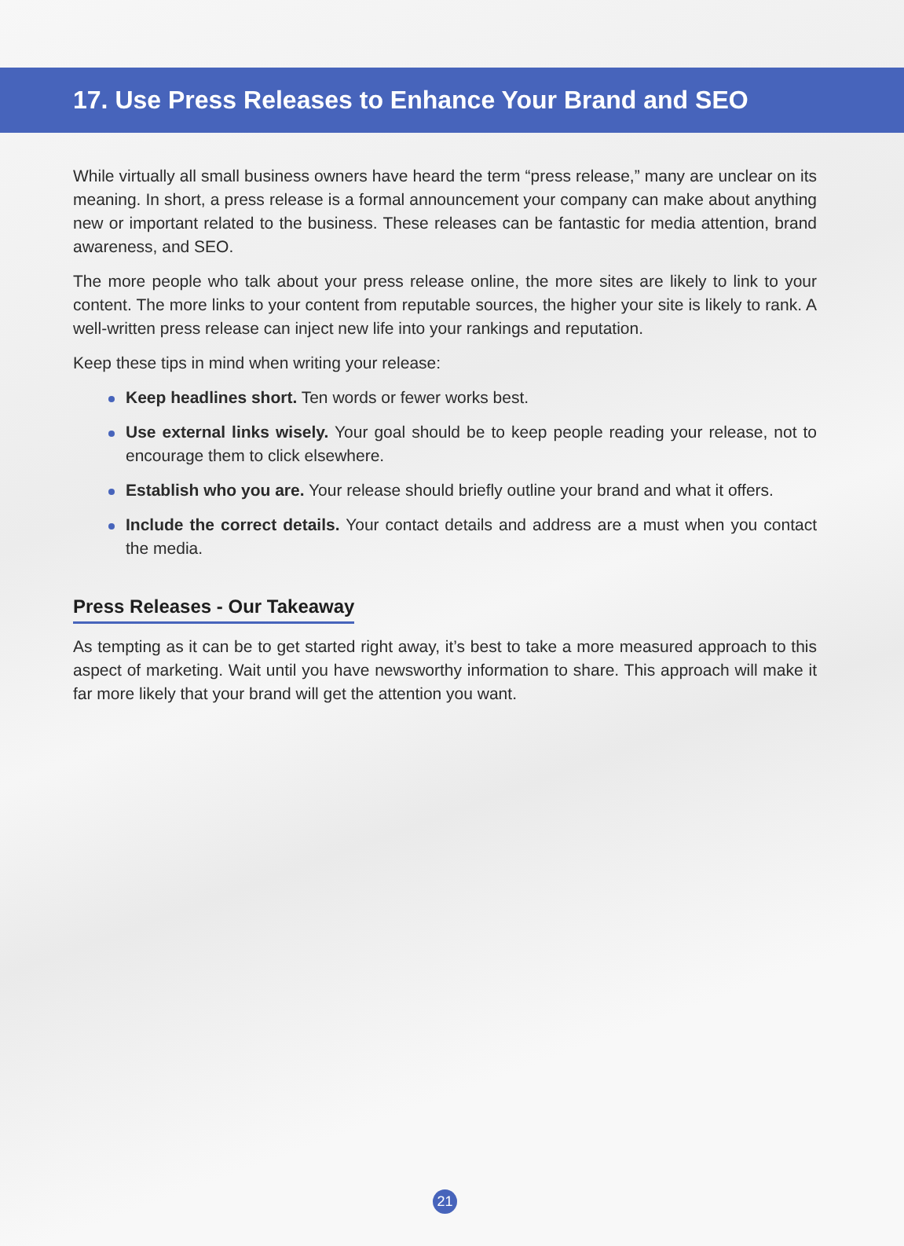17. Use Press Releases to Enhance Your Brand and SEO
While virtually all small business owners have heard the term “press release,” many are unclear on its meaning. In short, a press release is a formal announcement your company can make about anything new or important related to the business. These releases can be fantastic for media attention, brand awareness, and SEO.
The more people who talk about your press release online, the more sites are likely to link to your content. The more links to your content from reputable sources, the higher your site is likely to rank. A well-written press release can inject new life into your rankings and reputation.
Keep these tips in mind when writing your release:
Keep headlines short. Ten words or fewer works best.
Use external links wisely. Your goal should be to keep people reading your release, not to encourage them to click elsewhere.
Establish who you are. Your release should briefly outline your brand and what it offers.
Include the correct details. Your contact details and address are a must when you contact the media.
Press Releases - Our Takeaway
As tempting as it can be to get started right away, it’s best to take a more measured approach to this aspect of marketing. Wait until you have newsworthy information to share. This approach will make it far more likely that your brand will get the attention you want.
21